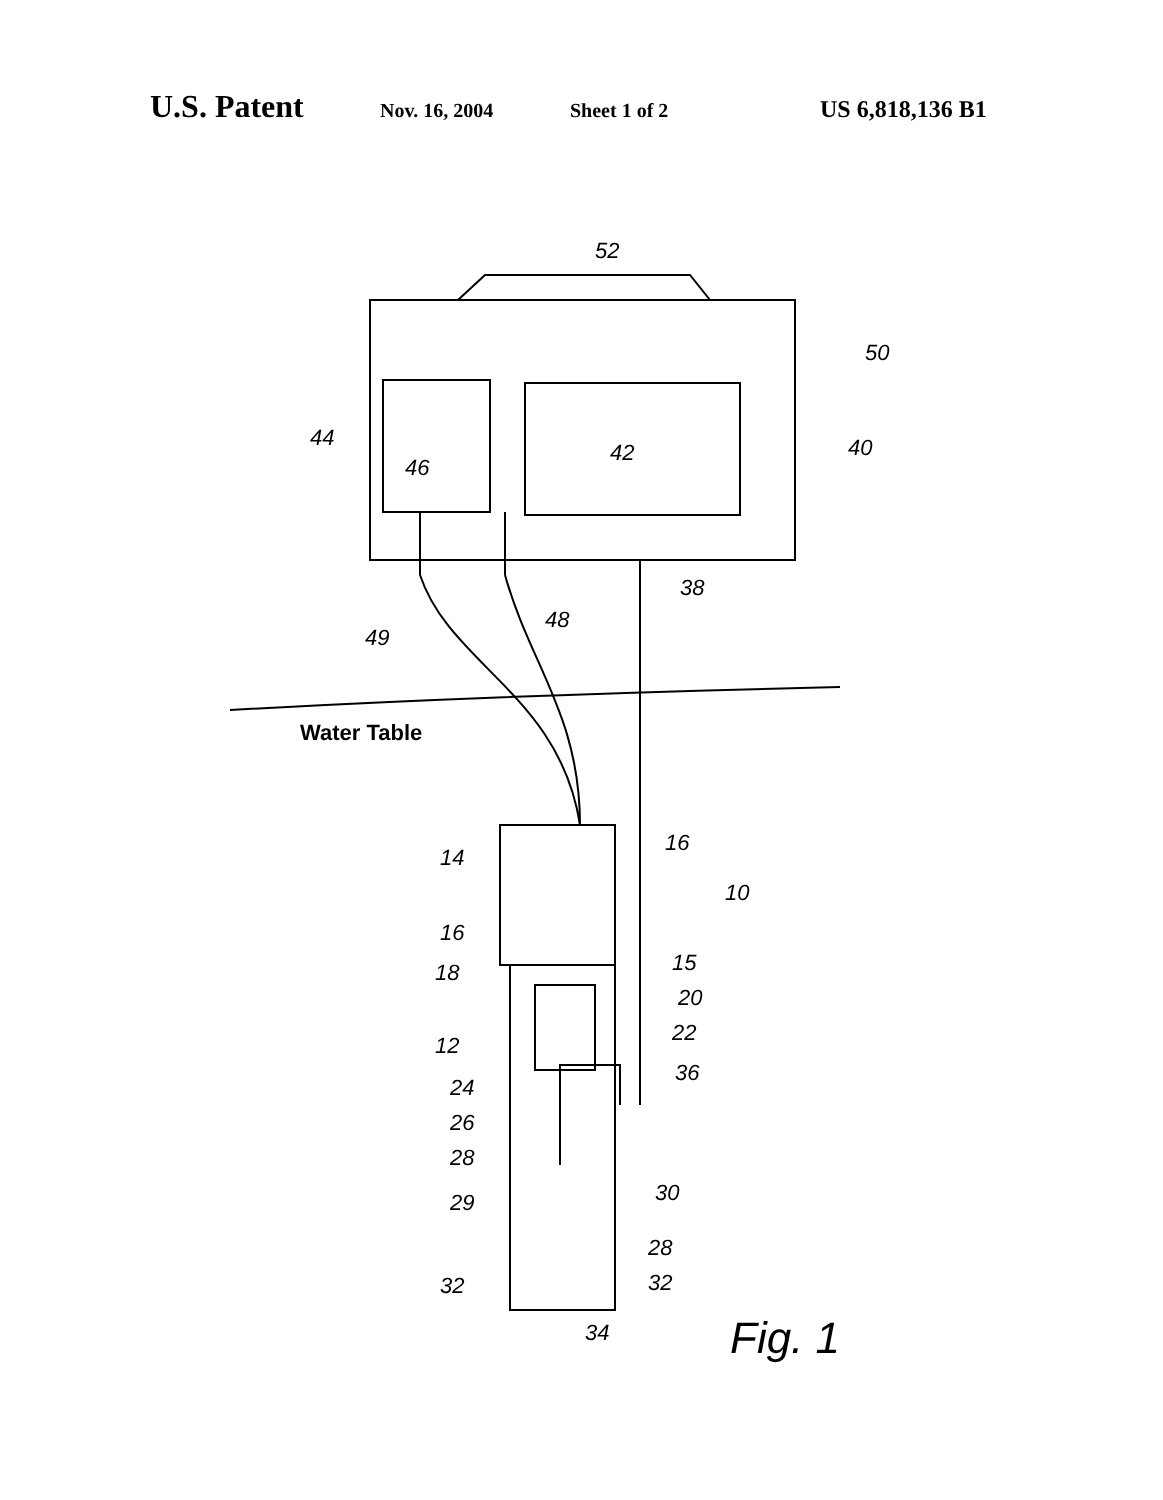U.S. Patent Nov. 16, 2004 Sheet 1 of 2 US 6,818,136 B1
52
50
44
46
42
40
38
49
48
Water Table
14
16
10
16
18
15
20
22
12
24
36
26
28
29
30
28
32
32
34
Fig. 1